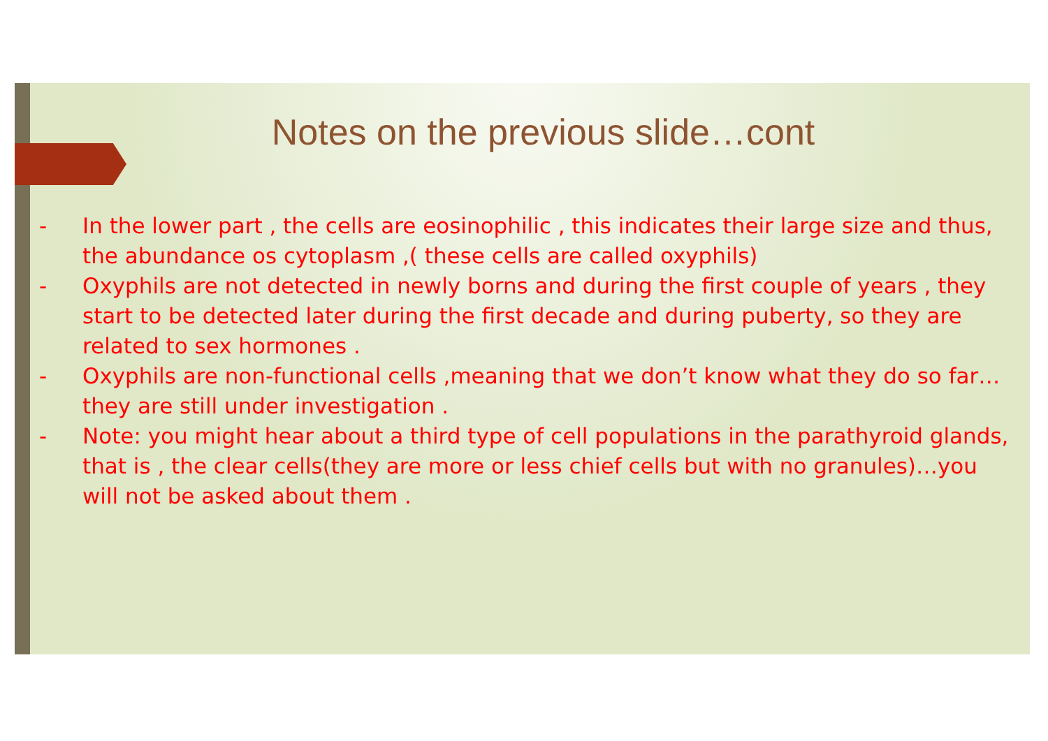Notes on the previous slide…cont
- In the lower part , the cells are eosinophilic , this indicates their large size and thus, the abundance os cytoplasm ,( these cells are called oxyphils)
- Oxyphils are not detected in newly borns and during the first couple of years , they start to be detected later during the first decade and during puberty, so they are related to sex hormones .
- Oxyphils are non-functional cells ,meaning that we don’t know what they do so far…they are still under investigation .
- Note: you might hear about a third type of cell populations in the parathyroid glands, that is , the clear cells(they are more or less chief cells but with no granules)…you will not be asked about them .